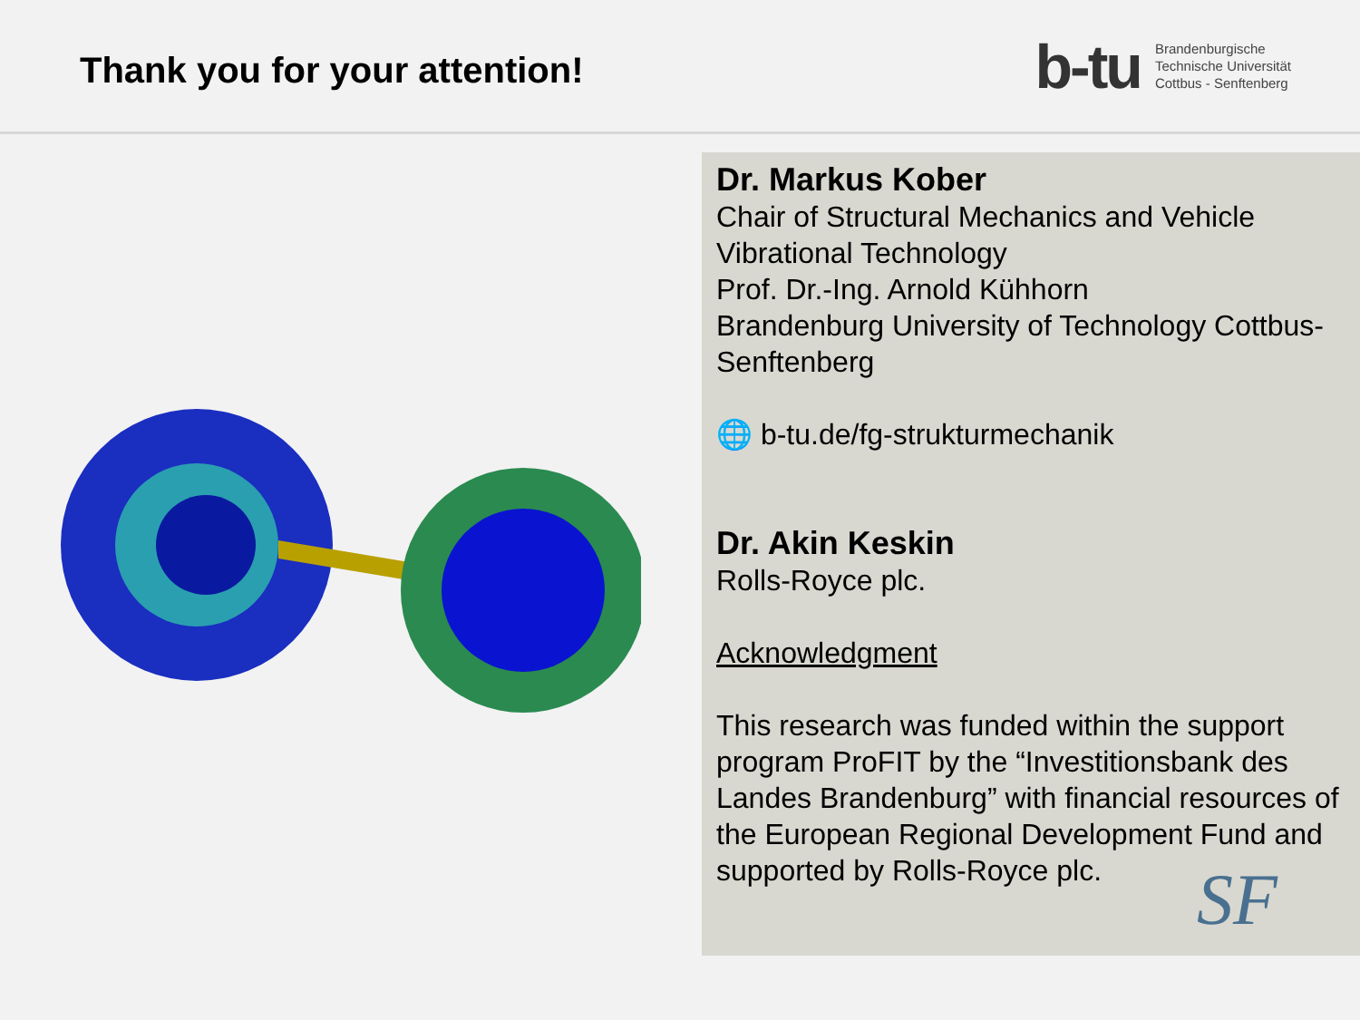Thank you for your attention!
b-tu
Brandenburgische
Technische Universität
Cottbus - Senftenberg
Dr. Markus Kober
Chair of Structural Mechanics and Vehicle Vibrational Technology
Prof. Dr.-Ing. Arnold Kühhorn
Brandenburg University of Technology Cottbus-Senftenberg
🌐 b-tu.de/fg-strukturmechanik
Dr. Akin Keskin
Rolls-Royce plc.
Acknowledgment
This research was funded within the support program ProFIT by the “Investitionsbank des Landes Brandenburg” with financial resources of the European Regional Development Fund and supported by Rolls-Royce plc.
SF